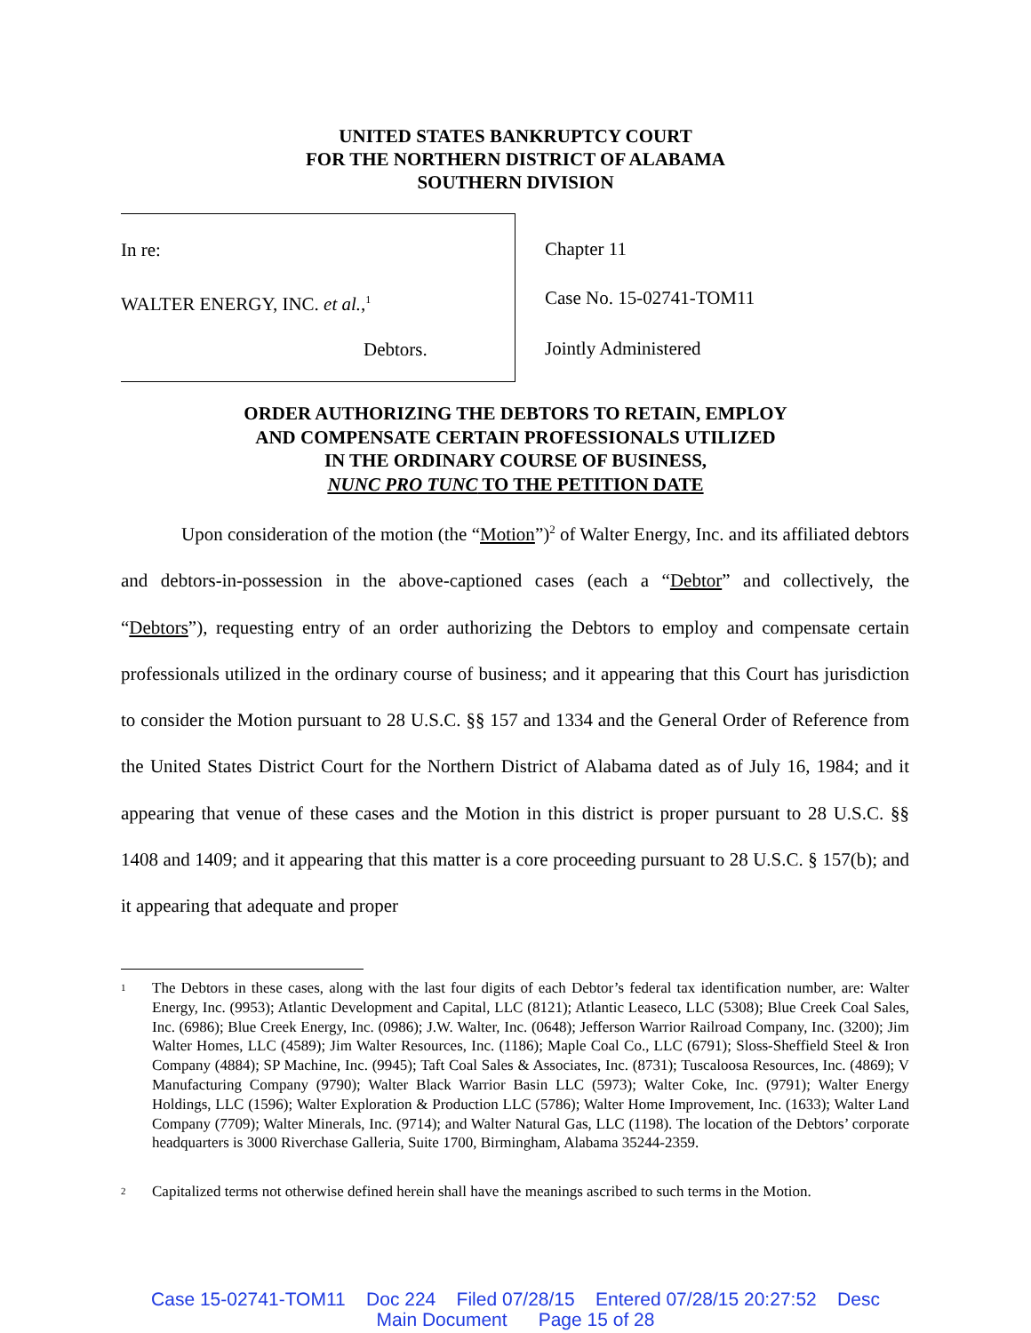UNITED STATES BANKRUPTCY COURT
FOR THE NORTHERN DISTRICT OF ALABAMA
SOUTHERN DIVISION
In re:
WALTER ENERGY, INC. et al.,<sup>1</sup>
Debtors.
Chapter 11
Case No. 15-02741-TOM11
Jointly Administered
ORDER AUTHORIZING THE DEBTORS TO RETAIN, EMPLOY
AND COMPENSATE CERTAIN PROFESSIONALS UTILIZED
IN THE ORDINARY COURSE OF BUSINESS,
NUNC PRO TUNC TO THE PETITION DATE
Upon consideration of the motion (the “Motion”)<sup>2</sup> of Walter Energy, Inc. and its affiliated debtors and debtors-in-possession in the above-captioned cases (each a “Debtor” and collectively, the “Debtors”), requesting entry of an order authorizing the Debtors to employ and compensate certain professionals utilized in the ordinary course of business; and it appearing that this Court has jurisdiction to consider the Motion pursuant to 28 U.S.C. §§ 157 and 1334 and the General Order of Reference from the United States District Court for the Northern District of Alabama dated as of July 16, 1984; and it appearing that venue of these cases and the Motion in this district is proper pursuant to 28 U.S.C. §§ 1408 and 1409; and it appearing that this matter is a core proceeding pursuant to 28 U.S.C. § 157(b); and it appearing that adequate and proper
<sup>1</sup>
The Debtors in these cases, along with the last four digits of each Debtor’s federal tax identification number, are: Walter Energy, Inc. (9953); Atlantic Development and Capital, LLC (8121); Atlantic Leaseco, LLC (5308); Blue Creek Coal Sales, Inc. (6986); Blue Creek Energy, Inc. (0986); J.W. Walter, Inc. (0648); Jefferson Warrior Railroad Company, Inc. (3200); Jim Walter Homes, LLC (4589); Jim Walter Resources, Inc. (1186); Maple Coal Co., LLC (6791); Sloss-Sheffield Steel & Iron Company (4884); SP Machine, Inc. (9945); Taft Coal Sales & Associates, Inc. (8731); Tuscaloosa Resources, Inc. (4869); V Manufacturing Company (9790); Walter Black Warrior Basin LLC (5973); Walter Coke, Inc. (9791); Walter Energy Holdings, LLC (1596); Walter Exploration & Production LLC (5786); Walter Home Improvement, Inc. (1633); Walter Land Company (7709); Walter Minerals, Inc. (9714); and Walter Natural Gas, LLC (1198). The location of the Debtors’ corporate headquarters is 3000 Riverchase Galleria, Suite 1700, Birmingham, Alabama 35244-2359.
<sup>2</sup>
Capitalized terms not otherwise defined herein shall have the meanings ascribed to such terms in the Motion.
Case 15-02741-TOM11 Doc 224 Filed 07/28/15 Entered 07/28/15 20:27:52 Desc
Main Document Page 15 of 28